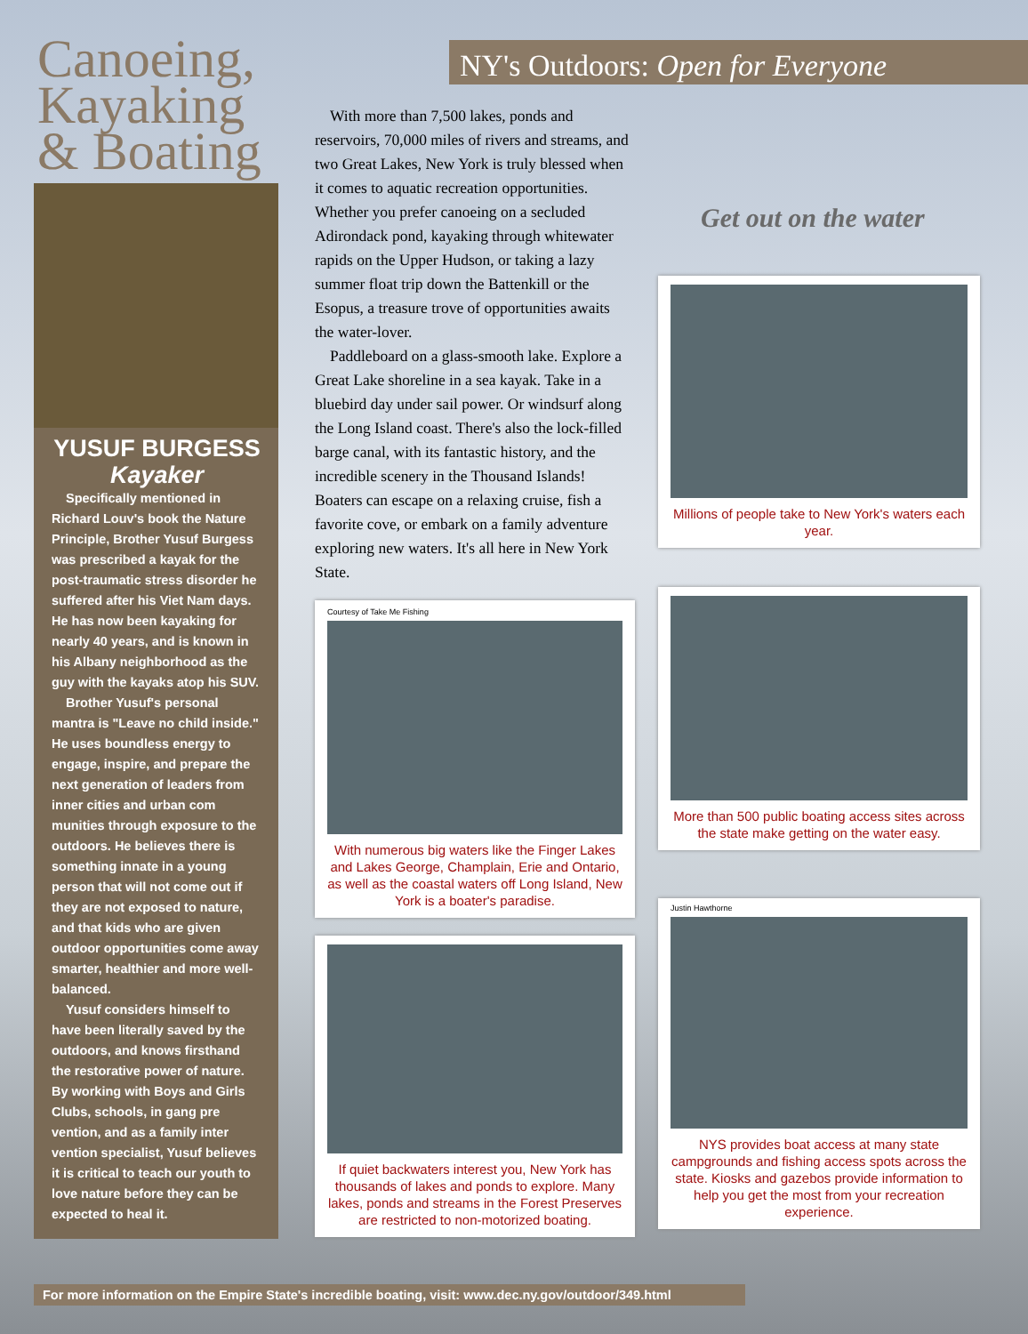Canoeing, Kayaking & Boating
YUSUF BURGESS
Kayaker
Specifically mentioned in Richard Louv's book the Nature Principle, Brother Yusuf Burgess was prescribed a kayak for the post-traumatic stress disorder he suffered after his Viet Nam days. He has now been kayaking for nearly 40 years, and is known in his Albany neighborhood as the guy with the kayaks atop his SUV.
Brother Yusuf's personal mantra is "Leave no child inside." He uses boundless energy to engage, inspire, and prepare the next generation of leaders from inner cities and urban com munities through exposure to the outdoors. He believes there is something innate in a young person that will not come out if they are not exposed to nature, and that kids who are given outdoor opportunities come away smarter, healthier and more well-balanced.
Yusuf considers himself to have been literally saved by the outdoors, and knows firsthand the restorative power of nature. By working with Boys and Girls Clubs, schools, in gang pre vention, and as a family inter vention specialist, Yusuf believes it is critical to teach our youth to love nature before they can be expected to heal it.
NY's Outdoors: Open for Everyone
With more than 7,500 lakes, ponds and reservoirs, 70,000 miles of rivers and streams, and two Great Lakes, New York is truly blessed when it comes to aquatic recreation opportunities. Whether you prefer canoeing on a secluded Adirondack pond, kayaking through whitewater rapids on the Upper Hudson, or taking a lazy summer float trip down the Battenkill or the Esopus, a treasure trove of opportunities awaits the water-lover.
Paddleboard on a glass-smooth lake. Explore a Great Lake shoreline in a sea kayak. Take in a bluebird day under sail power. Or windsurf along the Long Island coast. There's also the lock-filled barge canal, with its fantastic history, and the incredible scenery in the Thousand Islands! Boaters can escape on a relaxing cruise, fish a favorite cove, or embark on a family adventure exploring new waters. It's all here in New York State.
Get out on the water
Millions of people take to New York's waters each year.
Courtesy of Take Me Fishing
With numerous big waters like the Finger Lakes and Lakes George, Champlain, Erie and Ontario, as well as the coastal waters off Long Island, New York is a boater's paradise.
More than 500 public boating access sites across the state make getting on the water easy.
If quiet backwaters interest you, New York has thousands of lakes and ponds to explore. Many lakes, ponds and streams in the Forest Preserves are restricted to non-motorized boating.
Justin Hawthorne
NYS provides boat access at many state campgrounds and fishing access spots across the state. Kiosks and gazebos provide information to help you get the most from your recreation experience.
For more information on the Empire State's incredible boating, visit: www.dec.ny.gov/outdoor/349.html